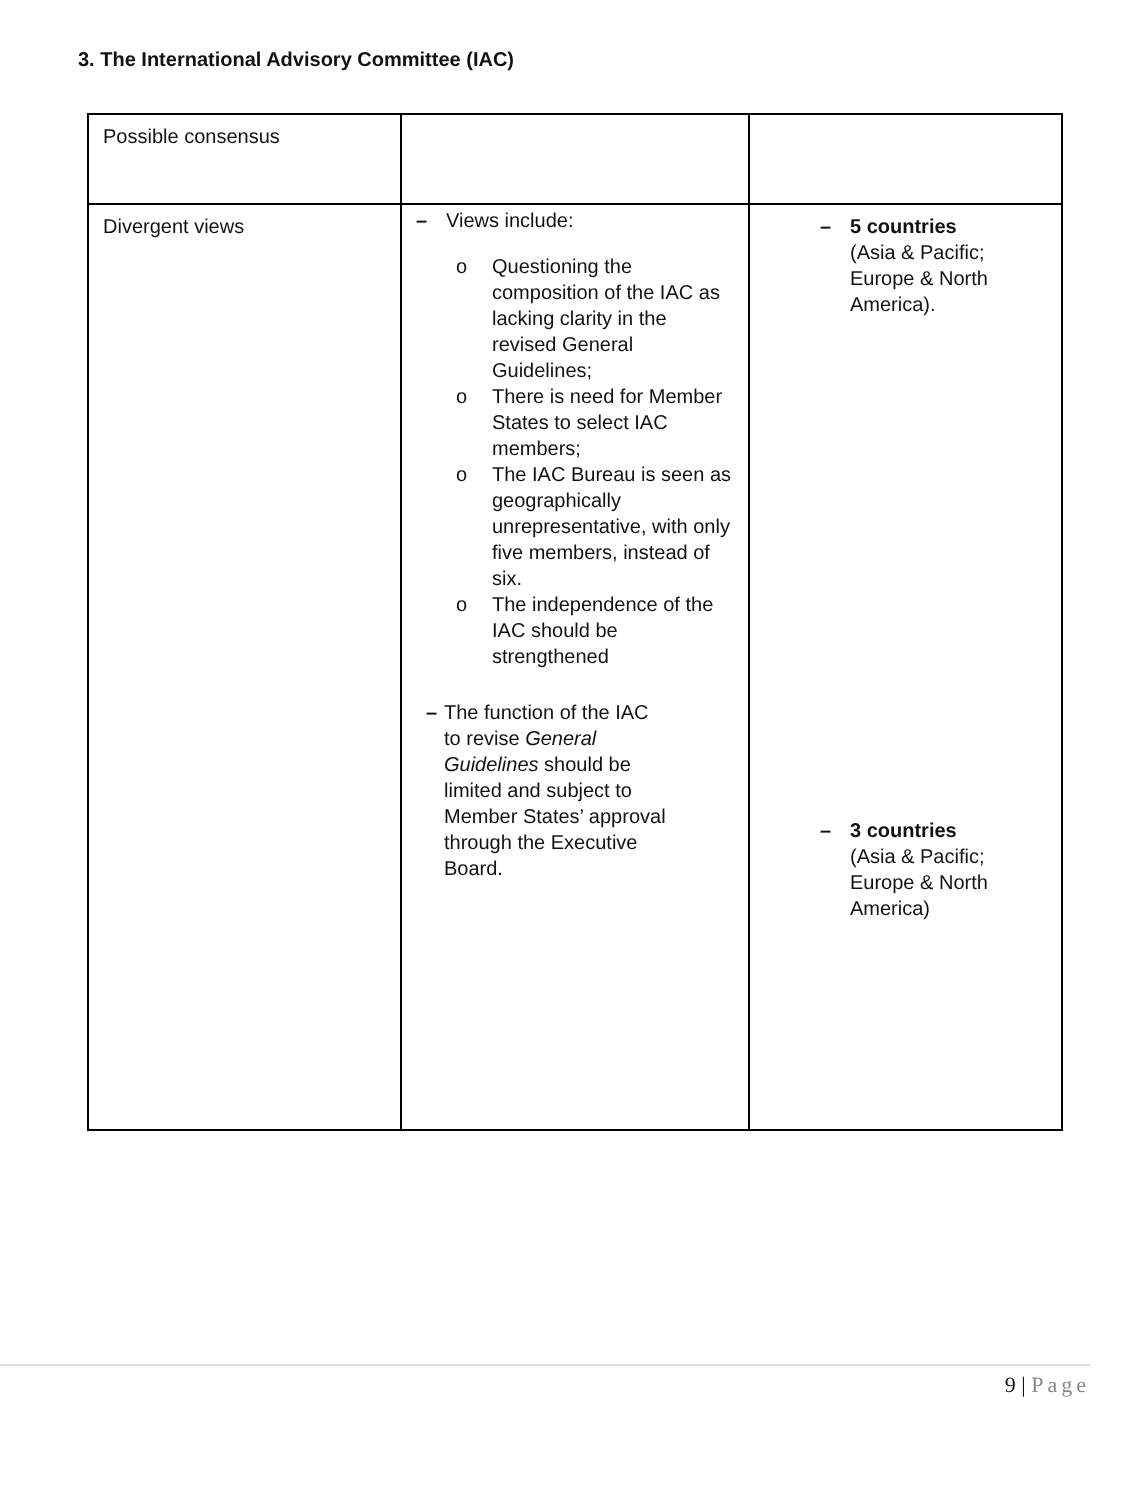3. The International Advisory Committee (IAC)
| Possible consensus | | |
| Divergent views | – Views include: o Questioning the composition of the IAC as lacking clarity in the revised General Guidelines; o There is need for Member States to select IAC members; o The IAC Bureau is seen as geographically unrepresentative, with only five members, instead of six. o The independence of the IAC should be strengthened – The function of the IAC to revise General Guidelines should be limited and subject to Member States’ approval through the Executive Board. | – 5 countries (Asia & Pacific; Europe & North America). – 3 countries (Asia & Pacific; Europe & North America) |
9 | Page